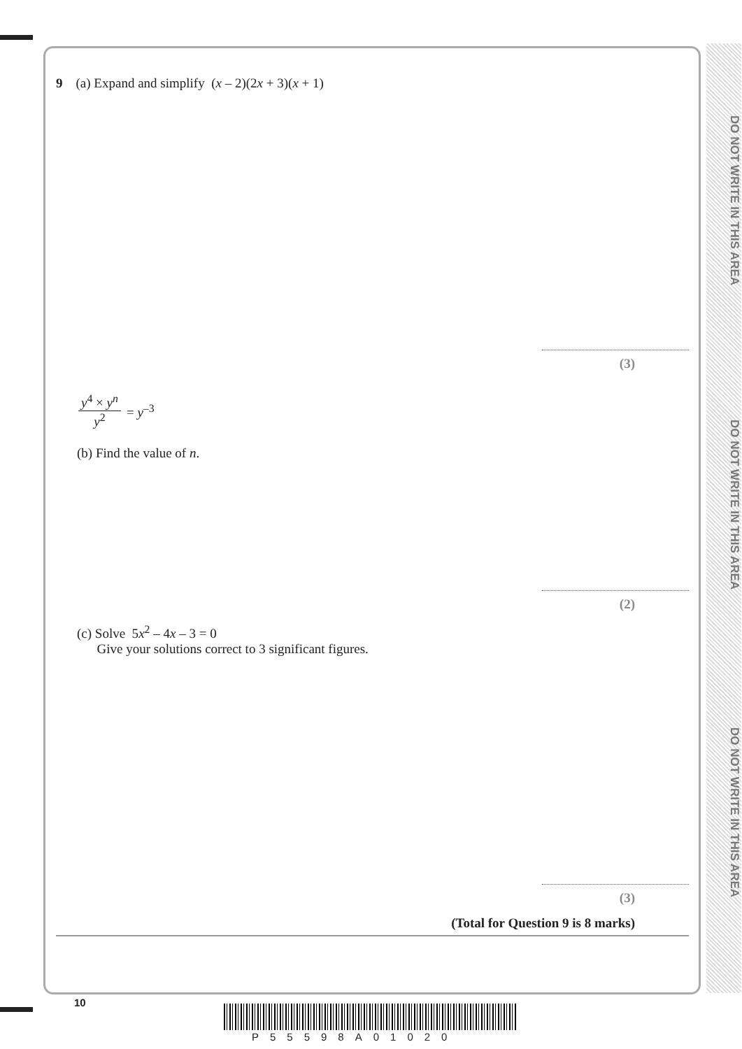DO NOT WRITE IN THIS AREA
DO NOT WRITE IN THIS AREA
DO NOT WRITE IN THIS AREA
9 (a) Expand and simplify (x – 2)(2x + 3)(x + 1)
(3)
y<sup>4</sup> × y<sup>n</sup>
y<sup>2</sup>
= y<sup>–3</sup>
(b) Find the value of n.
(2)
(c) Solve 5x<sup>2</sup> – 4x – 3 = 0
Give your solutions correct to 3 significant figures.
(3)
(Total for Question 9 is 8 marks)
10
P55598A01020